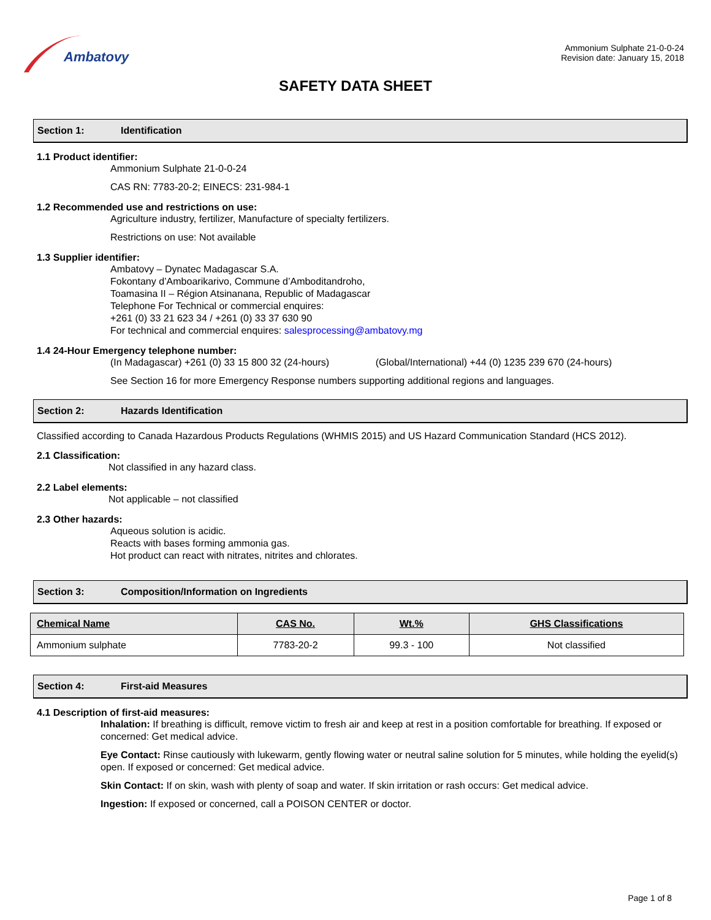Ambatovy
Ammonium Sulphate 21-0-0-24
Revision date: January 15, 2018
SAFETY DATA SHEET
Section 1: Identification
1.1 Product identifier:
Ammonium Sulphate 21-0-0-24
CAS RN: 7783-20-2; EINECS: 231-984-1
1.2 Recommended use and restrictions on use:
Agriculture industry, fertilizer, Manufacture of specialty fertilizers.
Restrictions on use: Not available
1.3 Supplier identifier:
Ambatovy – Dynatec Madagascar S.A.
Fokontany d’Amboarikarivo, Commune d’Amboditandroho,
Toamasina II – Région Atsinanana, Republic of Madagascar
Telephone For Technical or commercial enquires:
+261 (0) 33 21 623 34 / +261 (0) 33 37 630 90
For technical and commercial enquires: salesprocessing@ambatovy.mg
1.4 24-Hour Emergency telephone number:
(In Madagascar) +261 (0) 33 15 800 32 (24-hours) (Global/International) +44 (0) 1235 239 670 (24-hours)
See Section 16 for more Emergency Response numbers supporting additional regions and languages.
Section 2: Hazards Identification
Classified according to Canada Hazardous Products Regulations (WHMIS 2015) and US Hazard Communication Standard (HCS 2012).
2.1 Classification:
Not classified in any hazard class.
2.2 Label elements:
Not applicable – not classified
2.3 Other hazards:
Aqueous solution is acidic.
Reacts with bases forming ammonia gas.
Hot product can react with nitrates, nitrites and chlorates.
Section 3: Composition/Information on Ingredients
| Chemical Name | CAS No. | Wt.% | GHS Classifications |
| --- | --- | --- | --- |
| Ammonium sulphate | 7783-20-2 | 99.3 - 100 | Not classified |
Section 4: First-aid Measures
4.1 Description of first-aid measures:
Inhalation: If breathing is difficult, remove victim to fresh air and keep at rest in a position comfortable for breathing. If exposed or concerned: Get medical advice.
Eye Contact: Rinse cautiously with lukewarm, gently flowing water or neutral saline solution for 5 minutes, while holding the eyelid(s) open. If exposed or concerned: Get medical advice.
Skin Contact: If on skin, wash with plenty of soap and water. If skin irritation or rash occurs: Get medical advice.
Ingestion: If exposed or concerned, call a POISON CENTER or doctor.
Page 1 of 8